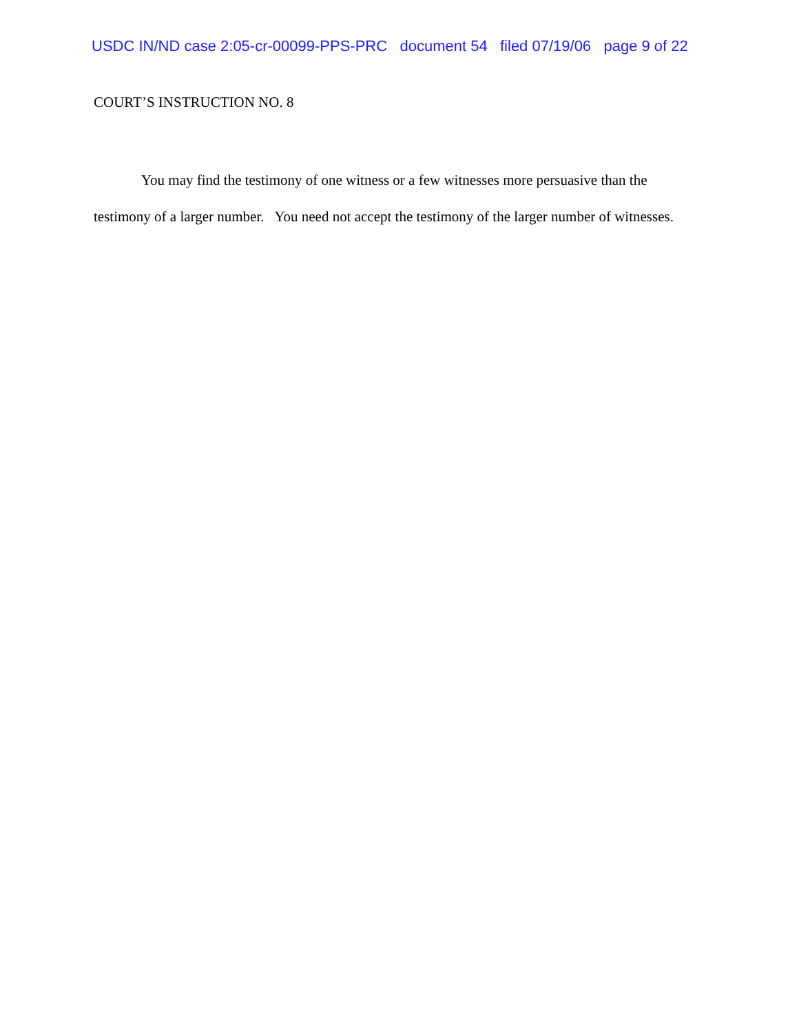USDC IN/ND case 2:05-cr-00099-PPS-PRC document 54 filed 07/19/06 page 9 of 22
COURT’S INSTRUCTION NO. 8
You may find the testimony of one witness or a few witnesses more persuasive than the testimony of a larger number. You need not accept the testimony of the larger number of witnesses.